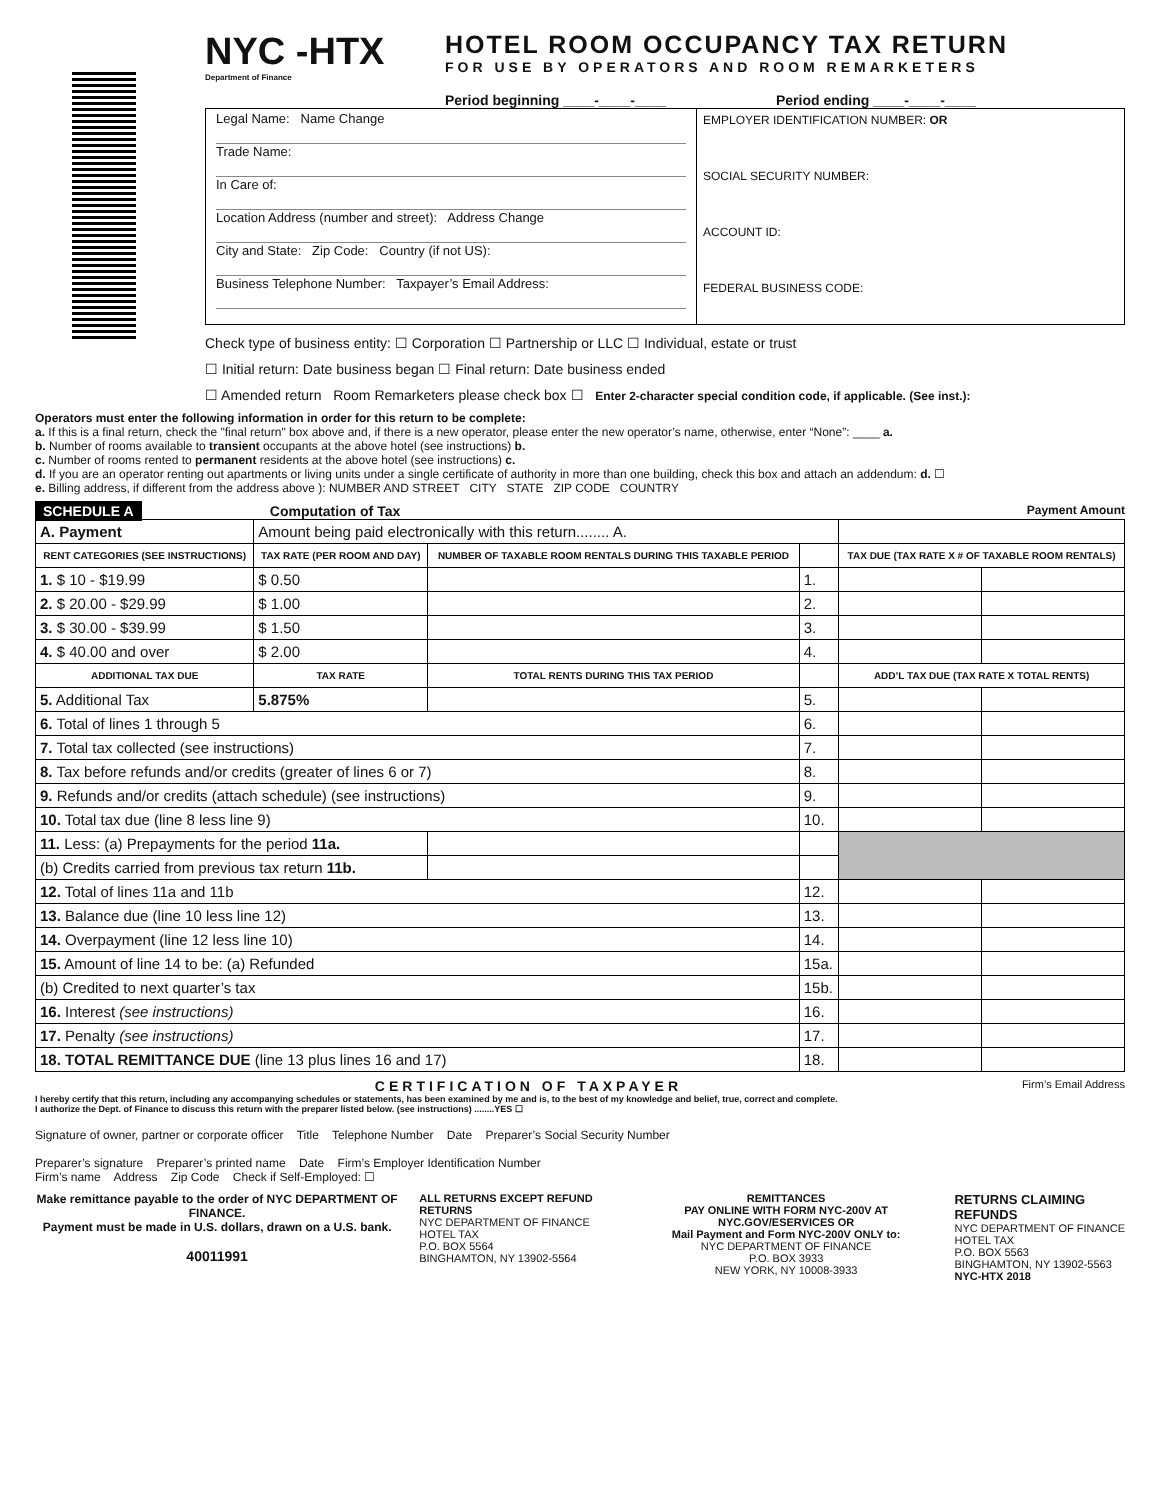NYC -HTX
Department of Finance
HOTEL ROOM OCCUPANCY TAX RETURN
FOR USE BY OPERATORS AND ROOM REMARKETERS
Period beginning ____-____-____ Period ending ____-____-____
Legal Name: Name Change
Trade Name:
In Care of:
Location Address (number and street): Address Change
City and State: Zip Code: Country (if not US):
Business Telephone Number: Taxpayer’s Email Address:
EMPLOYER IDENTIFICATION NUMBER: OR
SOCIAL SECURITY NUMBER:
ACCOUNT ID:
FEDERAL BUSINESS CODE:
Check type of business entity: ☐ Corporation ☐ Partnership or LLC ☐ Individual, estate or trust
☐ Initial return: Date business began ☐ Final return: Date business ended
☐ Amended return Room Remarketers please check box ☐ Enter 2-character special condition code, if applicable. (See inst.):
Operators must enter the following information in order for this return to be complete:
a. If this is a final return, check the "final return" box above and, if there is a new operator, please enter the new operator’s name, otherwise, enter “None”: ____ a.
b. Number of rooms available to transient occupants at the above hotel (see instructions) b.
c. Number of rooms rented to permanent residents at the above hotel (see instructions) c.
d. If you are an operator renting out apartments or living units under a single certificate of authority in more than one building, check this box and attach an addendum: d. ☐
e. Billing address, if different from the address above ): NUMBER AND STREET CITY STATE ZIP CODE COUNTRY
SCHEDULE A Computation of Tax Payment Amount
| A. Payment | Amount being paid electronically with this return........ A. | | | | |
| RENT CATEGORIES (SEE INSTRUCTIONS) | TAX RATE (PER ROOM AND DAY) | NUMBER OF TAXABLE ROOM RENTALS DURING THIS TAXABLE PERIOD | | TAX DUE (TAX RATE X # OF TAXABLE ROOM RENTALS) | |
| 1. $ 10 - $19.99 | $ 0.50 | | 1. | | |
| 2. $ 20.00 - $29.99 | $ 1.00 | | 2. | | |
| 3. $ 30.00 - $39.99 | $ 1.50 | | 3. | | |
| 4. $ 40.00 and over | $ 2.00 | | 4. | | |
| ADDITIONAL TAX DUE | TAX RATE | TOTAL RENTS DURING THIS TAX PERIOD | | ADD’L TAX DUE (TAX RATE X TOTAL RENTS) | |
| 5. Additional Tax | 5.875% | | 5. | | |
| 6. Total of lines 1 through 5 | | | 6. | | |
| 7. Total tax collected (see instructions) | | | 7. | | |
| 8. Tax before refunds and/or credits (greater of lines 6 or 7) | | | 8. | | |
| 9. Refunds and/or credits (attach schedule) (see instructions) | | | 9. | | |
| 10. Total tax due (line 8 less line 9) | | | 10. | | |
| 11. Less: (a) Prepayments for the period 11a. | | | | | |
| (b) Credits carried from previous tax return 11b. | | | | | |
| 12. Total of lines 11a and 11b | | | 12. | | |
| 13. Balance due (line 10 less line 12) | | | 13. | | |
| 14. Overpayment (line 12 less line 10) | | | 14. | | |
| 15. Amount of line 14 to be: (a) Refunded | | | 15a. | | |
| (b) Credited to next quarter’s tax | | | 15b. | | |
| 16. Interest (see instructions) | | | 16. | | |
| 17. Penalty (see instructions) | | | 17. | | |
| 18. TOTAL REMITTANCE DUE (line 13 plus lines 16 and 17) | | | 18. | | |
CERTIFICATION OF TAXPAYER Firm’s Email Address
I hereby certify that this return, including any accompanying schedules or statements, has been examined by me and is, to the best of my knowledge and belief, true, correct and complete.
I authorize the Dept. of Finance to discuss this return with the preparer listed below. (see instructions) ........YES ☐
Signature of owner, partner or corporate officer Title Telephone Number Date Preparer’s Social Security Number
Preparer’s signature Preparer’s printed name Date Firm’s Employer Identification Number
Firm’s name Address Zip Code Check if Self-Employed: ☐
Make remittance payable to the order of NYC DEPARTMENT OF FINANCE.
Payment must be made in U.S. dollars, drawn on a U.S. bank.
40011991
ALL RETURNS EXCEPT REFUND RETURNS
NYC DEPARTMENT OF FINANCE
HOTEL TAX
P.O. BOX 5564
BINGHAMTON, NY 13902-5564
REMITTANCES
PAY ONLINE WITH FORM NYC-200V AT NYC.GOV/ESERVICES OR
Mail Payment and Form NYC-200V ONLY to:
NYC DEPARTMENT OF FINANCE
P.O. BOX 3933
NEW YORK, NY 10008-3933
RETURNS CLAIMING REFUNDS
NYC DEPARTMENT OF FINANCE
HOTEL TAX
P.O. BOX 5563
BINGHAMTON, NY 13902-5563
NYC-HTX 2018